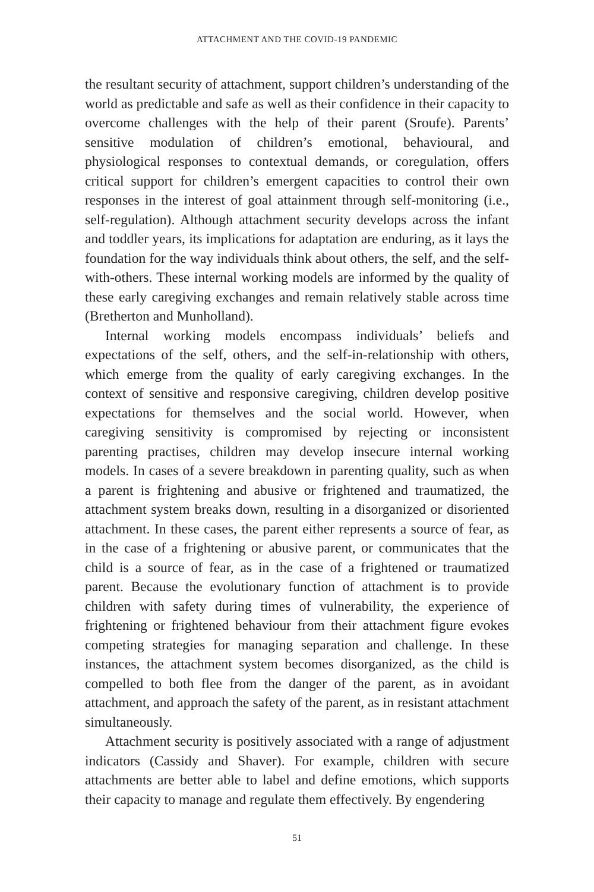ATTACHMENT AND THE COVID-19 PANDEMIC
the resultant security of attachment, support children’s understanding of the world as predictable and safe as well as their confidence in their capacity to overcome challenges with the help of their parent (Sroufe). Parents’ sensitive modulation of children’s emotional, behavioural, and physiological responses to contextual demands, or coregulation, offers critical support for children’s emergent capacities to control their own responses in the interest of goal attainment through self-monitoring (i.e., self-regulation). Although attachment security develops across the infant and toddler years, its implications for adaptation are enduring, as it lays the foundation for the way individuals think about others, the self, and the self-with-others. These internal working models are informed by the quality of these early caregiving exchanges and remain relatively stable across time (Bretherton and Munholland).
Internal working models encompass individuals’ beliefs and expectations of the self, others, and the self-in-relationship with others, which emerge from the quality of early caregiving exchanges. In the context of sensitive and responsive caregiving, children develop positive expectations for themselves and the social world. However, when caregiving sensitivity is compromised by rejecting or inconsistent parenting practises, children may develop insecure internal working models. In cases of a severe breakdown in parenting quality, such as when a parent is frightening and abusive or frightened and traumatized, the attachment system breaks down, resulting in a disorganized or disoriented attachment. In these cases, the parent either represents a source of fear, as in the case of a frightening or abusive parent, or communicates that the child is a source of fear, as in the case of a frightened or traumatized parent. Because the evolutionary function of attachment is to provide children with safety during times of vulnerability, the experience of frightening or frightened behaviour from their attachment figure evokes competing strategies for managing separation and challenge. In these instances, the attachment system becomes disorganized, as the child is compelled to both flee from the danger of the parent, as in avoidant attachment, and approach the safety of the parent, as in resistant attachment simultaneously.
Attachment security is positively associated with a range of adjustment indicators (Cassidy and Shaver). For example, children with secure attachments are better able to label and define emotions, which supports their capacity to manage and regulate them effectively. By engendering
51